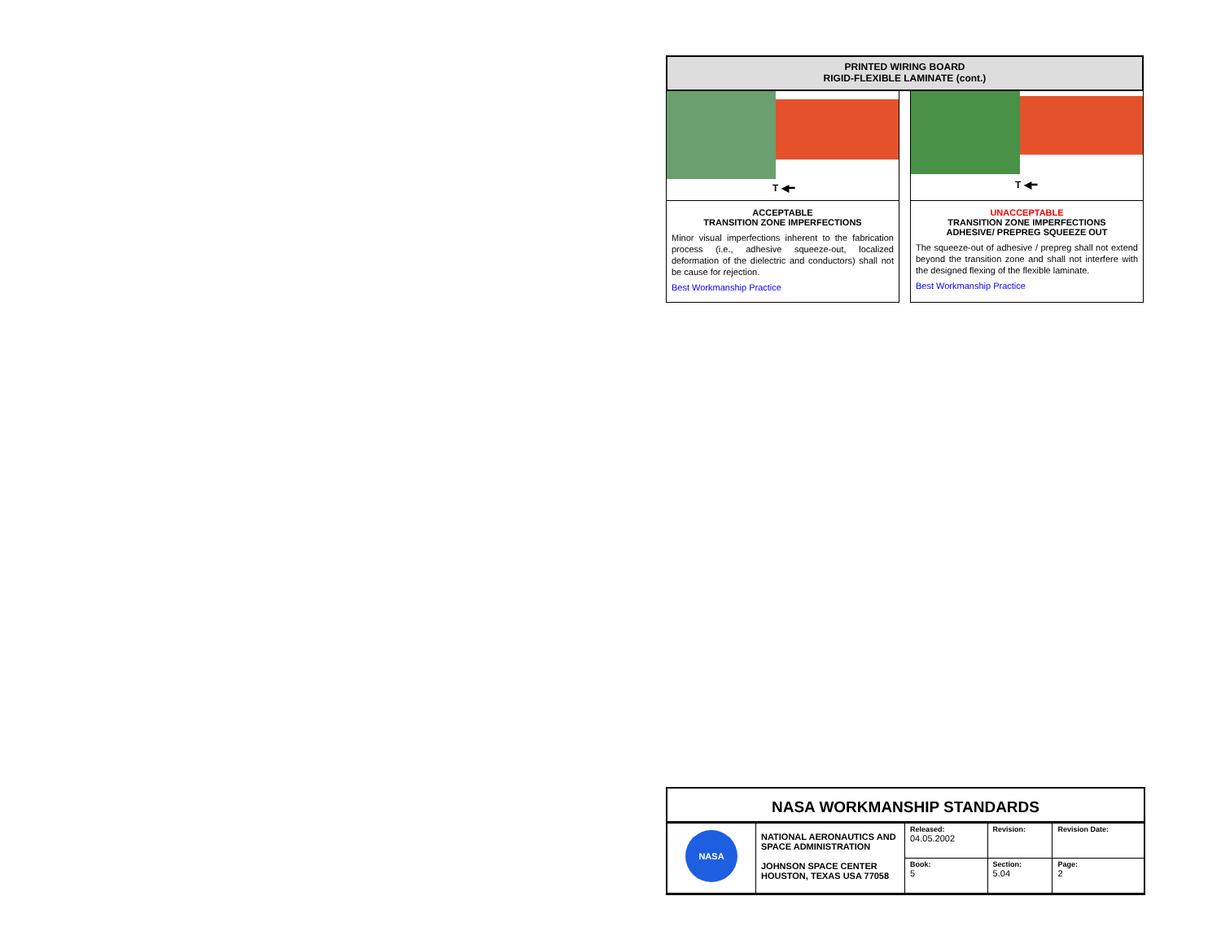PRINTED WIRING BOARD
RIGID-FLEXIBLE LAMINATE (cont.)
T ◀━
ACCEPTABLE
TRANSITION ZONE IMPERFECTIONS
Minor visual imperfections inherent to the fabrication process (i.e., adhesive squeeze-out, localized deformation of the dielectric and conductors) shall not be cause for rejection.
Best Workmanship Practice
T ◀━
UNACCEPTABLE
TRANSITION ZONE IMPERFECTIONS
ADHESIVE/ PREPREG SQUEEZE OUT
The squeeze-out of adhesive / prepreg shall not extend beyond the transition zone and shall not interfere with the designed flexing of the flexible laminate.
Best Workmanship Practice
NASA WORKMANSHIP STANDARDS
| NASA | NATIONAL AERONAUTICS AND SPACE ADMINISTRATION JOHNSON SPACE CENTER HOUSTON, TEXAS USA 77058 | Released: 04.05.2002 | Revision: | Revision Date: |
| | | Book: 5 | Section: 5.04 | Page: 2 |